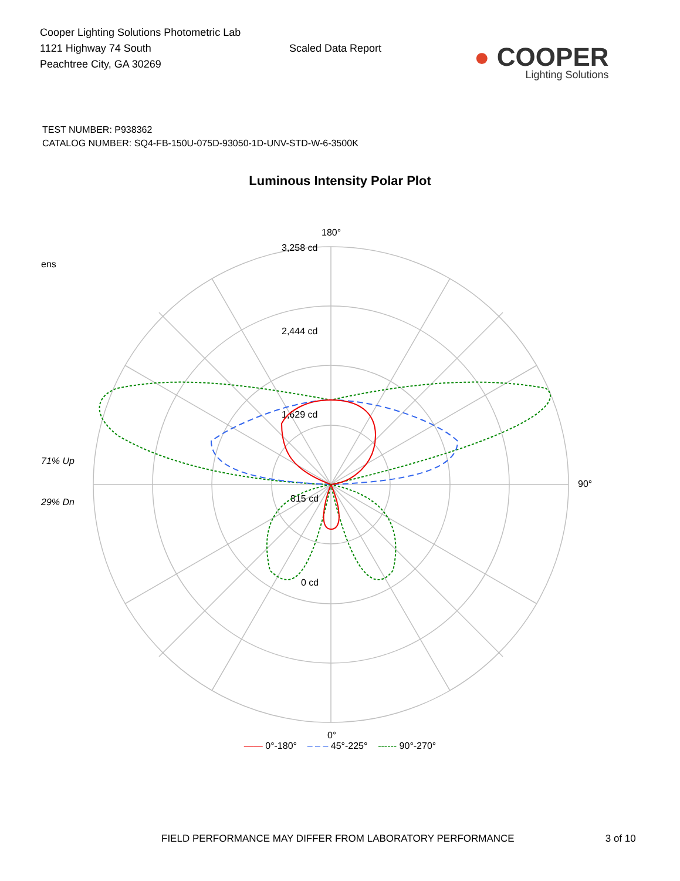Cooper Lighting Solutions Photometric Lab
1121 Highway 74 South
Peachtree City, GA 30269
Scaled Data Report
● COOPER
Lighting Solutions
TEST NUMBER: P938362
CATALOG NUMBER: SQ4-FB-150U-075D-93050-1D-UNV-STD-W-6-3500K
Luminous Intensity Polar Plot
ens
71% Up
29% Dn
180°
3,258 cd
2,444 cd
1,629 cd
815 cd
0 cd
90°
0°
—— 0°-180° – – – 45°-225° ------ 90°-270°
FIELD PERFORMANCE MAY DIFFER FROM LABORATORY PERFORMANCE 3 of 10